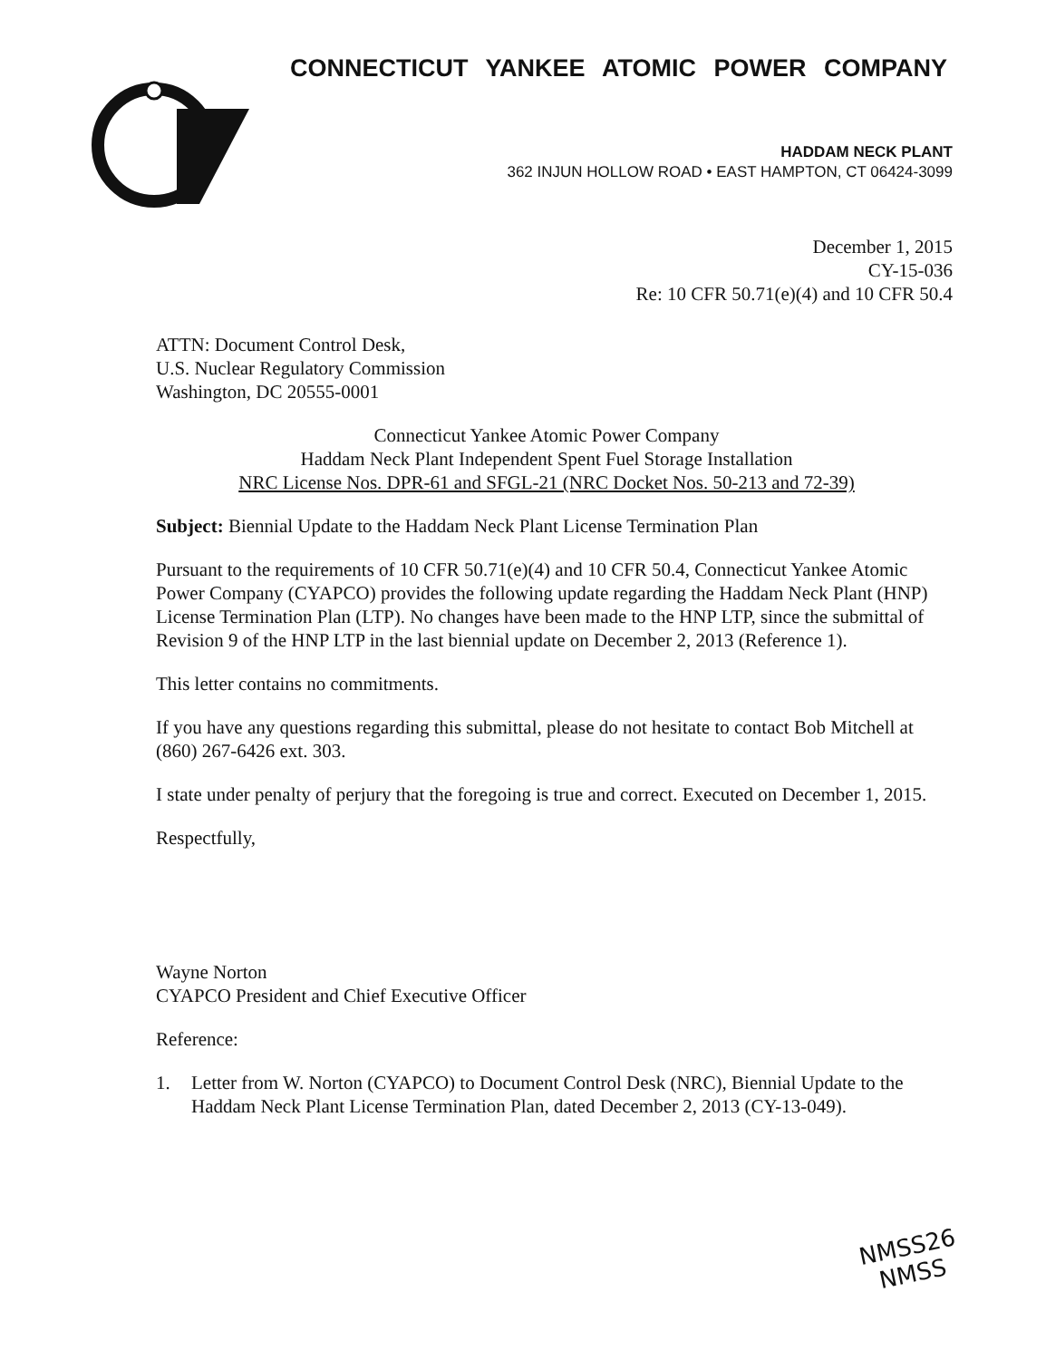CONNECTICUT YANKEE ATOMIC POWER COMPANY
HADDAM NECK PLANT
362 INJUN HOLLOW ROAD • EAST HAMPTON, CT 06424-3099
December 1, 2015
CY-15-036
Re: 10 CFR 50.71(e)(4) and 10 CFR 50.4
ATTN: Document Control Desk,
U.S. Nuclear Regulatory Commission
Washington, DC 20555-0001
Connecticut Yankee Atomic Power Company
Haddam Neck Plant Independent Spent Fuel Storage Installation
NRC License Nos. DPR-61 and SFGL-21 (NRC Docket Nos. 50-213 and 72-39)
Subject: Biennial Update to the Haddam Neck Plant License Termination Plan
Pursuant to the requirements of 10 CFR 50.71(e)(4) and 10 CFR 50.4, Connecticut Yankee Atomic Power Company (CYAPCO) provides the following update regarding the Haddam Neck Plant (HNP) License Termination Plan (LTP). No changes have been made to the HNP LTP, since the submittal of Revision 9 of the HNP LTP in the last biennial update on December 2, 2013 (Reference 1).
This letter contains no commitments.
If you have any questions regarding this submittal, please do not hesitate to contact Bob Mitchell at (860) 267-6426 ext. 303.
I state under penalty of perjury that the foregoing is true and correct. Executed on December 1, 2015.
Respectfully,
Wayne Norton
CYAPCO President and Chief Executive Officer
Reference:
1. Letter from W. Norton (CYAPCO) to Document Control Desk (NRC), Biennial Update to the Haddam Neck Plant License Termination Plan, dated December 2, 2013 (CY-13-049).
NMSS26
NMSS